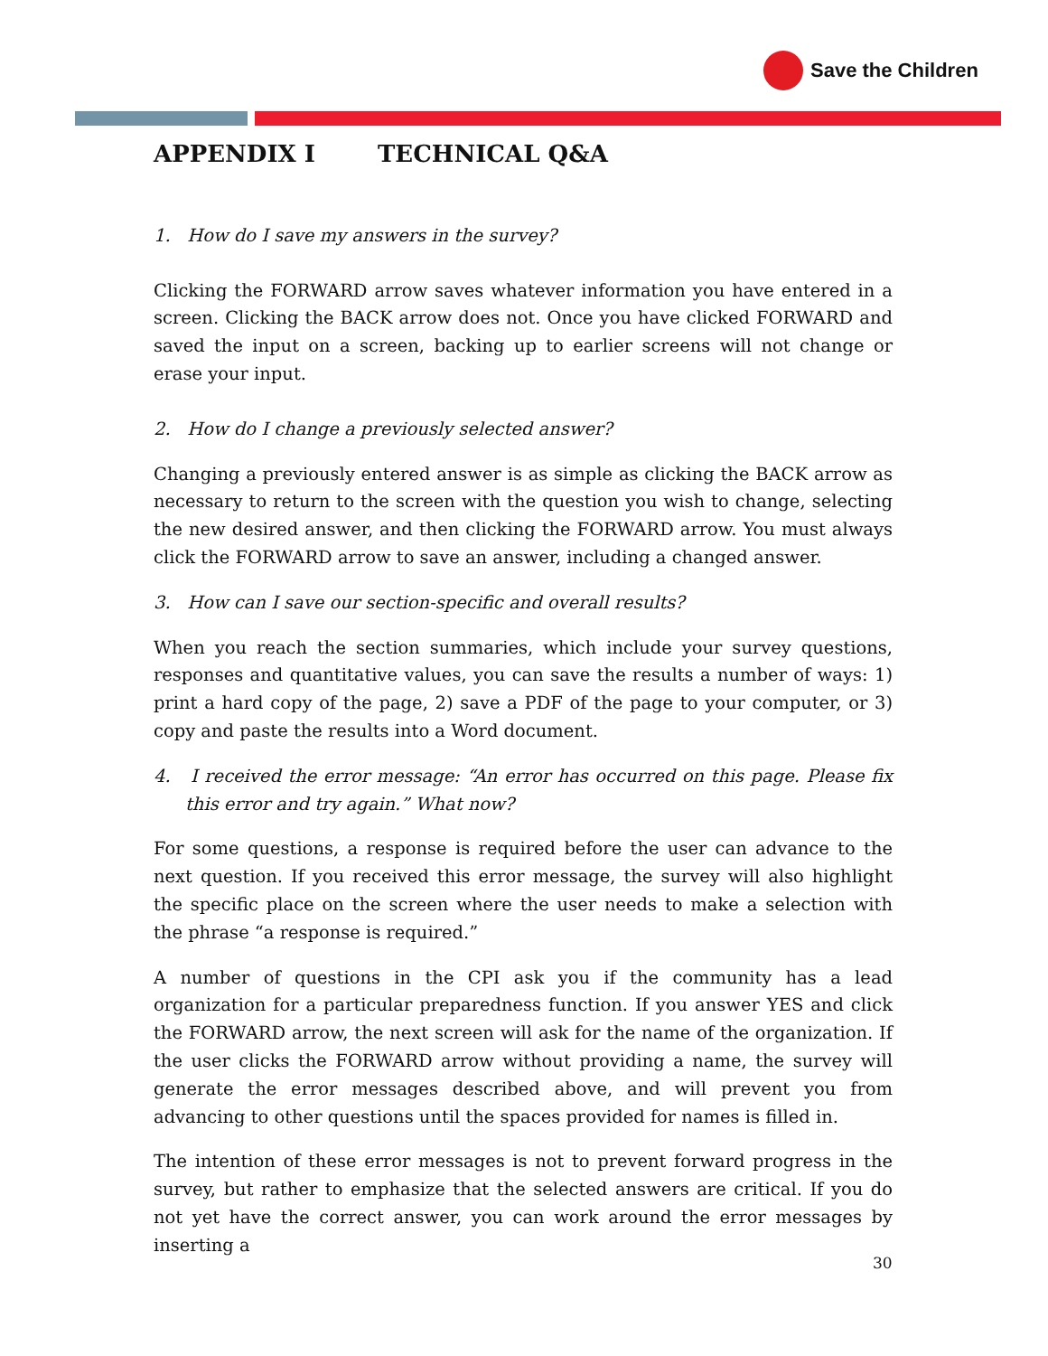Save the Children
APPENDIX I TECHNICAL Q&A
1. How do I save my answers in the survey?
Clicking the FORWARD arrow saves whatever information you have entered in a screen. Clicking the BACK arrow does not. Once you have clicked FORWARD and saved the input on a screen, backing up to earlier screens will not change or erase your input.
2. How do I change a previously selected answer?
Changing a previously entered answer is as simple as clicking the BACK arrow as necessary to return to the screen with the question you wish to change, selecting the new desired answer, and then clicking the FORWARD arrow. You must always click the FORWARD arrow to save an answer, including a changed answer.
3. How can I save our section-specific and overall results?
When you reach the section summaries, which include your survey questions, responses and quantitative values, you can save the results a number of ways: 1) print a hard copy of the page, 2) save a PDF of the page to your computer, or 3) copy and paste the results into a Word document.
4. I received the error message: “An error has occurred on this page. Please fix this error and try again.” What now?
For some questions, a response is required before the user can advance to the next question. If you received this error message, the survey will also highlight the specific place on the screen where the user needs to make a selection with the phrase “a response is required.”
A number of questions in the CPI ask you if the community has a lead organization for a particular preparedness function. If you answer YES and click the FORWARD arrow, the next screen will ask for the name of the organization. If the user clicks the FORWARD arrow without providing a name, the survey will generate the error messages described above, and will prevent you from advancing to other questions until the spaces provided for names is filled in.
The intention of these error messages is not to prevent forward progress in the survey, but rather to emphasize that the selected answers are critical. If you do not yet have the correct answer, you can work around the error messages by inserting a
30